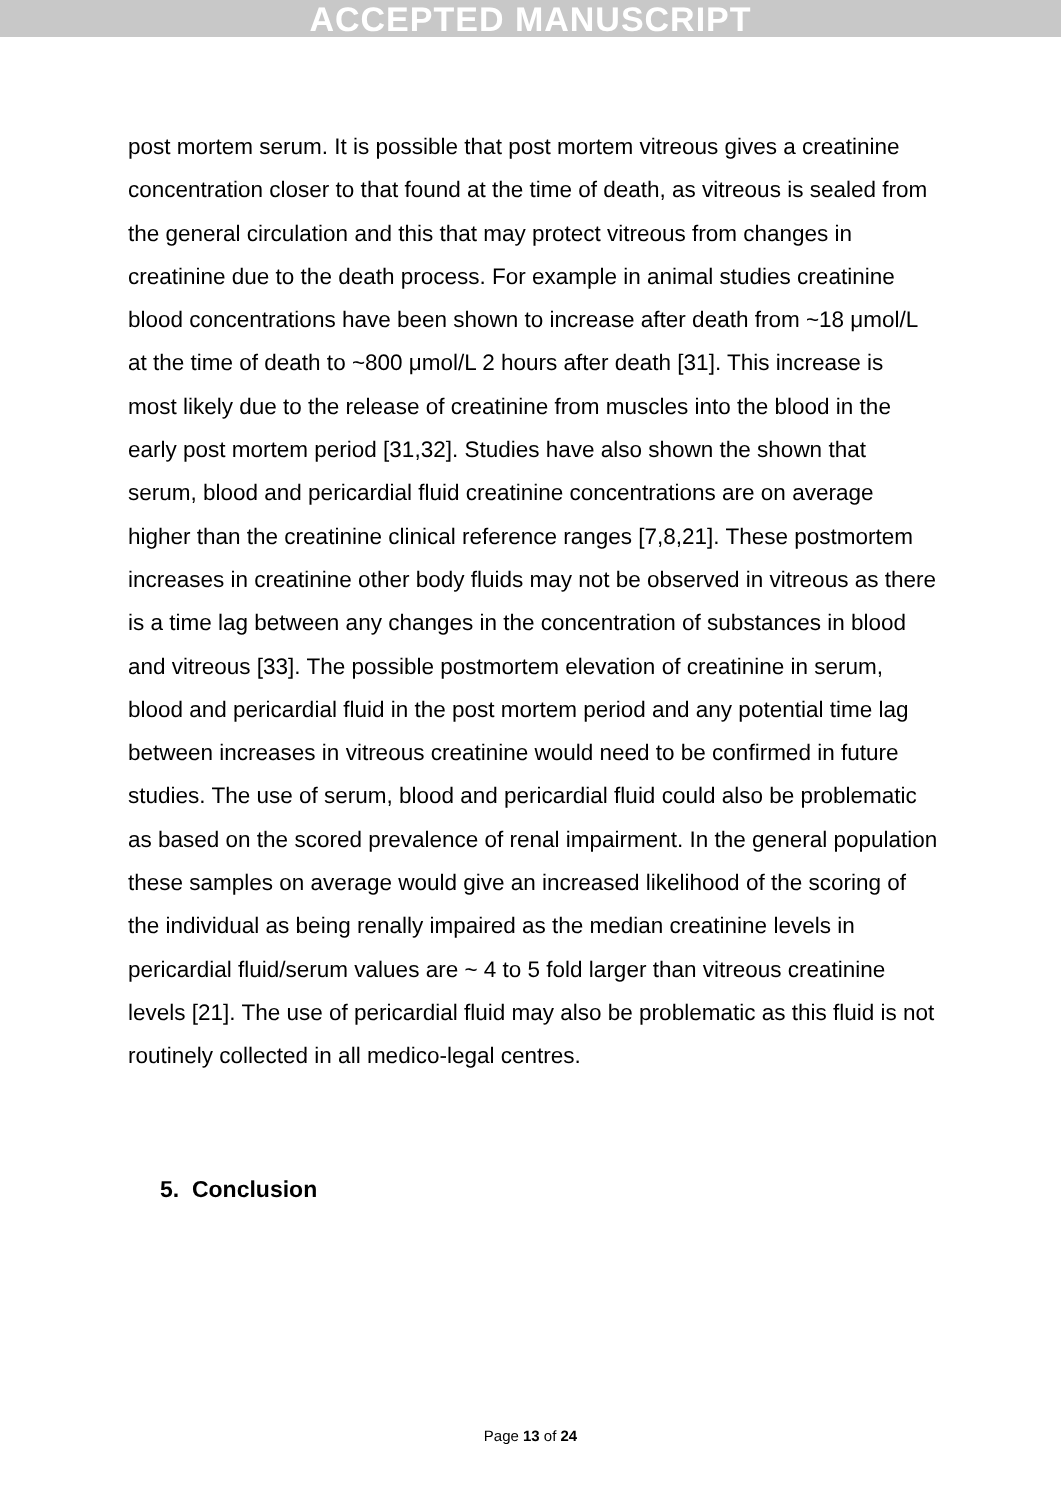ACCEPTED MANUSCRIPT
post mortem serum. It is possible that post mortem vitreous gives a creatinine concentration closer to that found at the time of death, as vitreous is sealed from the general circulation and this that may protect vitreous from changes in creatinine due to the death process. For example in animal studies creatinine blood concentrations have been shown to increase after death from ~18 μmol/L at the time of death to ~800 μmol/L 2 hours after death [31]. This increase is most likely due to the release of creatinine from muscles into the blood in the early post mortem period [31,32]. Studies have also shown the shown that serum, blood and pericardial fluid creatinine concentrations are on average higher than the creatinine clinical reference ranges [7,8,21]. These postmortem increases in creatinine other body fluids may not be observed in vitreous as there is a time lag between any changes in the concentration of substances in blood and vitreous [33]. The possible postmortem elevation of creatinine in serum, blood and pericardial fluid in the post mortem period and any potential time lag between increases in vitreous creatinine would need to be confirmed in future studies. The use of serum, blood and pericardial fluid could also be problematic as based on the scored prevalence of renal impairment. In the general population these samples on average would give an increased likelihood of the scoring of the individual as being renally impaired as the median creatinine levels in pericardial fluid/serum values are ~ 4 to 5 fold larger than vitreous creatinine levels [21]. The use of pericardial fluid may also be problematic as this fluid is not routinely collected in all medico-legal centres.
5. Conclusion
Page 13 of 24